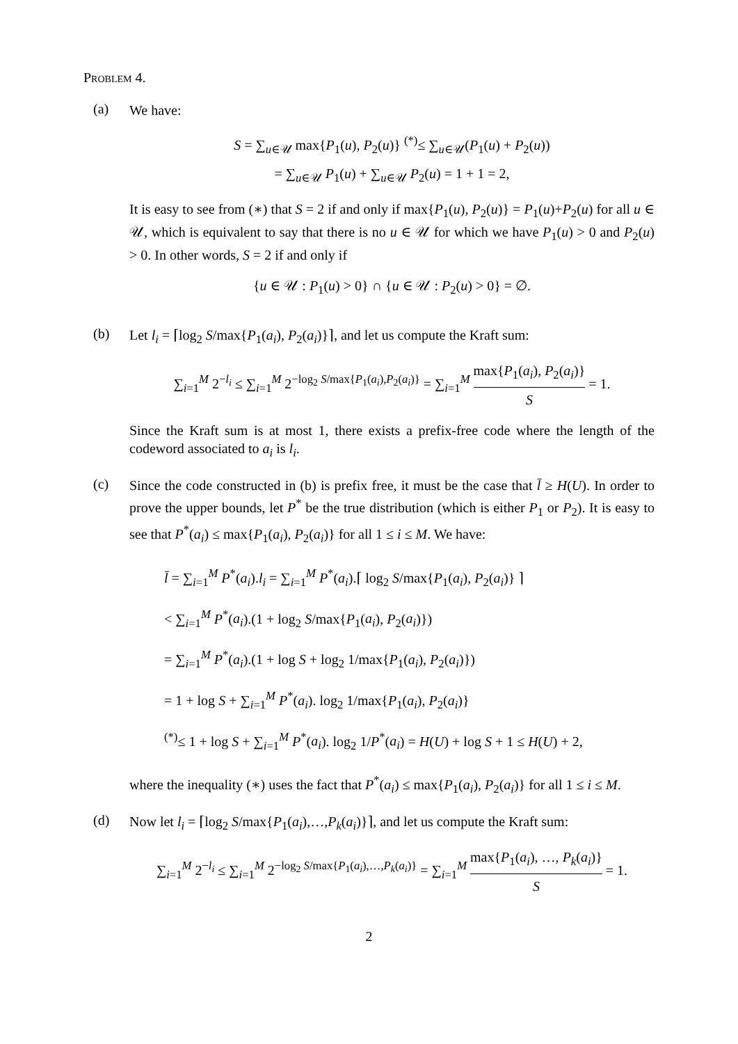Problem 4.
(a)
We have:
S = ∑<sub>u∈𝒰</sub> max{P<sub>1</sub>(u), P<sub>2</sub>(u)} <sup>(*)</sup>≤ ∑<sub>u∈𝒰</sub>(P<sub>1</sub>(u) + P<sub>2</sub>(u))
= ∑<sub>u∈𝒰</sub> P<sub>1</sub>(u) + ∑<sub>u∈𝒰</sub> P<sub>2</sub>(u) = 1 + 1 = 2,
It is easy to see from (∗) that S = 2 if and only if max{P<sub>1</sub>(u), P<sub>2</sub>(u)} = P<sub>1</sub>(u)+P<sub>2</sub>(u) for all u ∈ 𝒰, which is equivalent to say that there is no u ∈ 𝒰 for which we have P<sub>1</sub>(u) > 0 and P<sub>2</sub>(u) > 0. In other words, S = 2 if and only if
{u ∈ 𝒰 : P<sub>1</sub>(u) > 0} ∩ {u ∈ 𝒰 : P<sub>2</sub>(u) > 0} = ∅.
(b)
Let l<sub>i</sub> = ⌈log<sub>2</sub> S/max{P<sub>1</sub>(a<sub>i</sub>), P<sub>2</sub>(a<sub>i</sub>)}⌉, and let us compute the Kraft sum:
∑<sub>i=1</sub><sup>M</sup> 2<sup>−l<sub>i</sub></sup> ≤ ∑<sub>i=1</sub><sup>M</sup> 2<sup>−log<sub>2</sub> S/max{P<sub>1</sub>(a<sub>i</sub>),P<sub>2</sub>(a<sub>i</sub>)}</sup> = ∑<sub>i=1</sub><sup>M</sup> max{P<sub>1</sub>(a<sub>i</sub>), P<sub>2</sub>(a<sub>i</sub>)} S = 1.
Since the Kraft sum is at most 1, there exists a prefix-free code where the length of the codeword associated to a<sub>i</sub> is l<sub>i</sub>.
(c)
Since the code constructed in (b) is prefix free, it must be the case that l̄ ≥ H(U). In order to prove the upper bounds, let P<sup>*</sup> be the true distribution (which is either P<sub>1</sub> or P<sub>2</sub>). It is easy to see that P<sup>*</sup>(a<sub>i</sub>) ≤ max{P<sub>1</sub>(a<sub>i</sub>), P<sub>2</sub>(a<sub>i</sub>)} for all 1 ≤ i ≤ M. We have:
l̄ = ∑<sub>i=1</sub><sup>M</sup> P<sup>*</sup>(a<sub>i</sub>).l<sub>i</sub> = ∑<sub>i=1</sub><sup>M</sup> P<sup>*</sup>(a<sub>i</sub>).⌈ log<sub>2</sub> S/max{P<sub>1</sub>(a<sub>i</sub>), P<sub>2</sub>(a<sub>i</sub>)} ⌉
< ∑<sub>i=1</sub><sup>M</sup> P<sup>*</sup>(a<sub>i</sub>).(1 + log<sub>2</sub> S/max{P<sub>1</sub>(a<sub>i</sub>), P<sub>2</sub>(a<sub>i</sub>)})
= ∑<sub>i=1</sub><sup>M</sup> P<sup>*</sup>(a<sub>i</sub>).(1 + log S + log<sub>2</sub> 1/max{P<sub>1</sub>(a<sub>i</sub>), P<sub>2</sub>(a<sub>i</sub>)})
= 1 + log S + ∑<sub>i=1</sub><sup>M</sup> P<sup>*</sup>(a<sub>i</sub>). log<sub>2</sub> 1/max{P<sub>1</sub>(a<sub>i</sub>), P<sub>2</sub>(a<sub>i</sub>)}
<sup>(*)</sup>≤ 1 + log S + ∑<sub>i=1</sub><sup>M</sup> P<sup>*</sup>(a<sub>i</sub>). log<sub>2</sub> 1/P<sup>*</sup>(a<sub>i</sub>) = H(U) + log S + 1 ≤ H(U) + 2,
where the inequality (∗) uses the fact that P<sup>*</sup>(a<sub>i</sub>) ≤ max{P<sub>1</sub>(a<sub>i</sub>), P<sub>2</sub>(a<sub>i</sub>)} for all 1 ≤ i ≤ M.
(d)
Now let l<sub>i</sub> = ⌈log<sub>2</sub> S/max{P<sub>1</sub>(a<sub>i</sub>),…,P<sub>k</sub>(a<sub>i</sub>)}⌉, and let us compute the Kraft sum:
∑<sub>i=1</sub><sup>M</sup> 2<sup>−l<sub>i</sub></sup> ≤ ∑<sub>i=1</sub><sup>M</sup> 2<sup>−log<sub>2</sub> S/max{P<sub>1</sub>(a<sub>i</sub>),…,P<sub>k</sub>(a<sub>i</sub>)}</sup> = ∑<sub>i=1</sub><sup>M</sup> max{P<sub>1</sub>(a<sub>i</sub>), …, P<sub>k</sub>(a<sub>i</sub>)} S = 1.
2